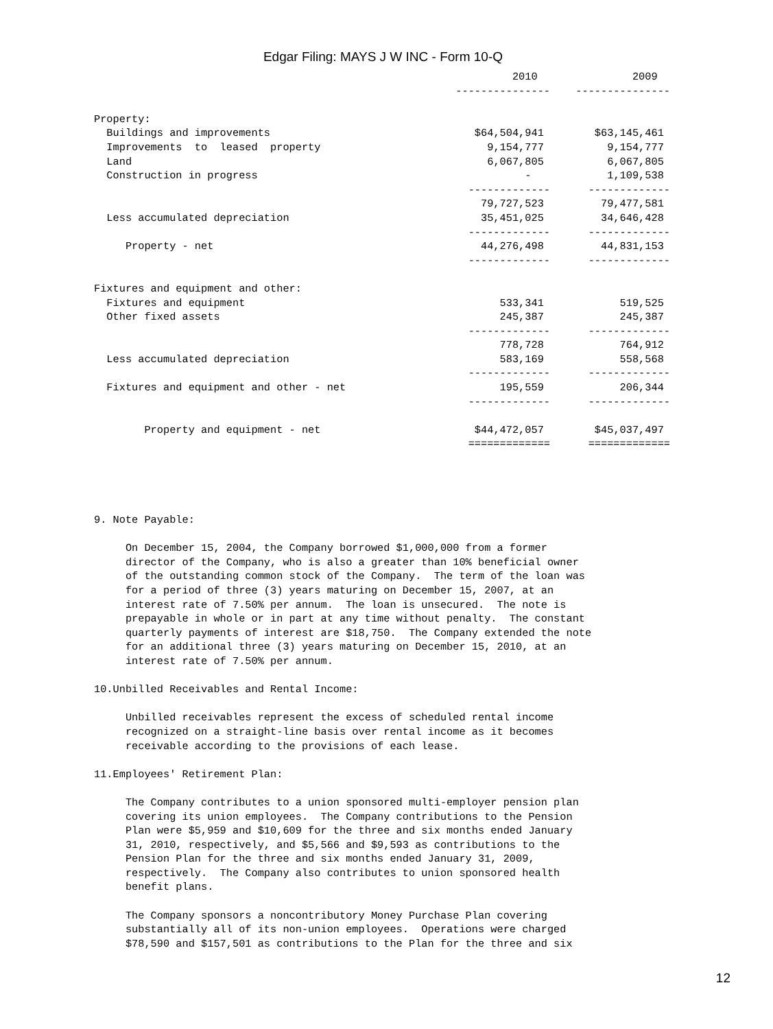Edgar Filing: MAYS J W INC - Form 10-Q
| | 2010 | 2009 |
| | --------------- | --------------- |
| Property: | | |
| Buildings and improvements | $64,504,941 | $63,145,461 |
| Improvements to leased property | 9,154,777 | 9,154,777 |
| Land | 6,067,805 | 6,067,805 |
| Construction in progress | - | 1,109,538 |
| | ------------- | ------------- |
| | 79,727,523 | 79,477,581 |
| Less accumulated depreciation | 35,451,025 | 34,646,428 |
| | ------------- | ------------- |
| Property - net | 44,276,498 | 44,831,153 |
| | ------------- | ------------- |
| Fixtures and equipment and other: | | |
| Fixtures and equipment | 533,341 | 519,525 |
| Other fixed assets | 245,387 | 245,387 |
| | ------------- | ------------- |
| | 778,728 | 764,912 |
| Less accumulated depreciation | 583,169 | 558,568 |
| | ------------- | ------------- |
| Fixtures and equipment and other - net | 195,559 | 206,344 |
| | ------------- | ------------- |
| Property and equipment - net | $44,472,057 | $45,037,497 |
| | ============= | ============= |
9. Note Payable:

     On December 15, 2004, the Company borrowed $1,000,000 from a former
     director of the Company, who is also a greater than 10% beneficial owner
     of the outstanding common stock of the Company.  The term of the loan was
     for a period of three (3) years maturing on December 15, 2007, at an
     interest rate of 7.50% per annum.  The loan is unsecured.  The note is
     prepayable in whole or in part at any time without penalty.  The constant
     quarterly payments of interest are $18,750.  The Company extended the note
     for an additional three (3) years maturing on December 15, 2010, at an
     interest rate of 7.50% per annum.

10.Unbilled Receivables and Rental Income:

     Unbilled receivables represent the excess of scheduled rental income
     recognized on a straight-line basis over rental income as it becomes
     receivable according to the provisions of each lease.

11.Employees' Retirement Plan:

     The Company contributes to a union sponsored multi-employer pension plan
     covering its union employees.  The Company contributions to the Pension
     Plan were $5,959 and $10,609 for the three and six months ended January
     31, 2010, respectively, and $5,566 and $9,593 as contributions to the
     Pension Plan for the three and six months ended January 31, 2009,
     respectively.  The Company also contributes to union sponsored health
     benefit plans.

     The Company sponsors a noncontributory Money Purchase Plan covering
     substantially all of its non-union employees.  Operations were charged
     $78,590 and $157,501 as contributions to the Plan for the three and six
12